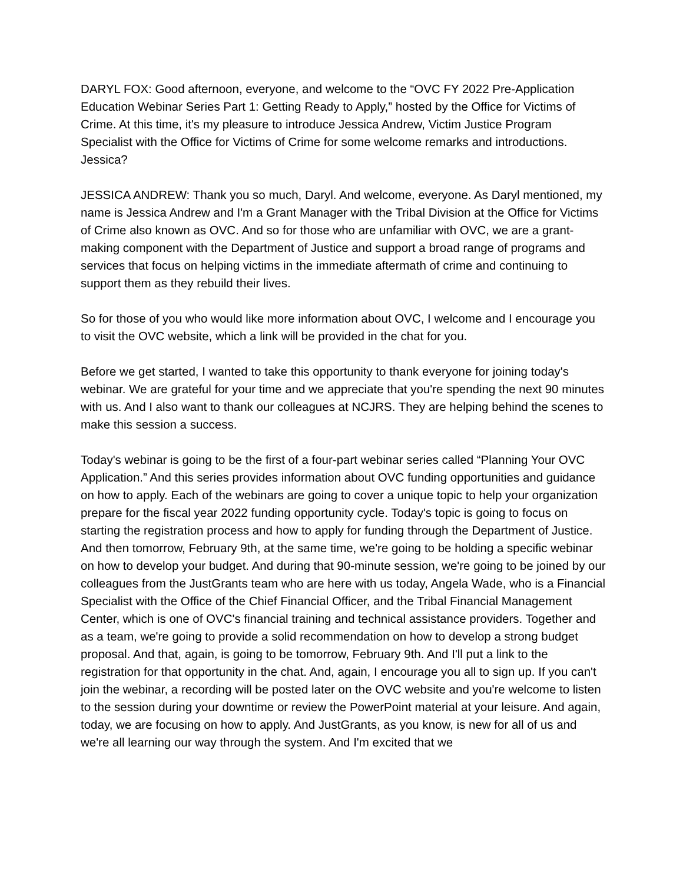DARYL FOX: Good afternoon, everyone, and welcome to the “OVC FY 2022 Pre-Application Education Webinar Series Part 1: Getting Ready to Apply,” hosted by the Office for Victims of Crime. At this time, it's my pleasure to introduce Jessica Andrew, Victim Justice Program Specialist with the Office for Victims of Crime for some welcome remarks and introductions. Jessica?
JESSICA ANDREW: Thank you so much, Daryl. And welcome, everyone. As Daryl mentioned, my name is Jessica Andrew and I'm a Grant Manager with the Tribal Division at the Office for Victims of Crime also known as OVC. And so for those who are unfamiliar with OVC, we are a grant-making component with the Department of Justice and support a broad range of programs and services that focus on helping victims in the immediate aftermath of crime and continuing to support them as they rebuild their lives.
So for those of you who would like more information about OVC, I welcome and I encourage you to visit the OVC website, which a link will be provided in the chat for you.
Before we get started, I wanted to take this opportunity to thank everyone for joining today's webinar. We are grateful for your time and we appreciate that you're spending the next 90 minutes with us. And I also want to thank our colleagues at NCJRS. They are helping behind the scenes to make this session a success.
Today's webinar is going to be the first of a four-part webinar series called “Planning Your OVC Application.” And this series provides information about OVC funding opportunities and guidance on how to apply. Each of the webinars are going to cover a unique topic to help your organization prepare for the fiscal year 2022 funding opportunity cycle. Today's topic is going to focus on starting the registration process and how to apply for funding through the Department of Justice. And then tomorrow, February 9th, at the same time, we're going to be holding a specific webinar on how to develop your budget. And during that 90-minute session, we're going to be joined by our colleagues from the JustGrants team who are here with us today, Angela Wade, who is a Financial Specialist with the Office of the Chief Financial Officer, and the Tribal Financial Management Center, which is one of OVC's financial training and technical assistance providers. Together and as a team, we're going to provide a solid recommendation on how to develop a strong budget proposal. And that, again, is going to be tomorrow, February 9th. And I'll put a link to the registration for that opportunity in the chat. And, again, I encourage you all to sign up. If you can't join the webinar, a recording will be posted later on the OVC website and you're welcome to listen to the session during your downtime or review the PowerPoint material at your leisure. And again, today, we are focusing on how to apply. And JustGrants, as you know, is new for all of us and we're all learning our way through the system. And I'm excited that we